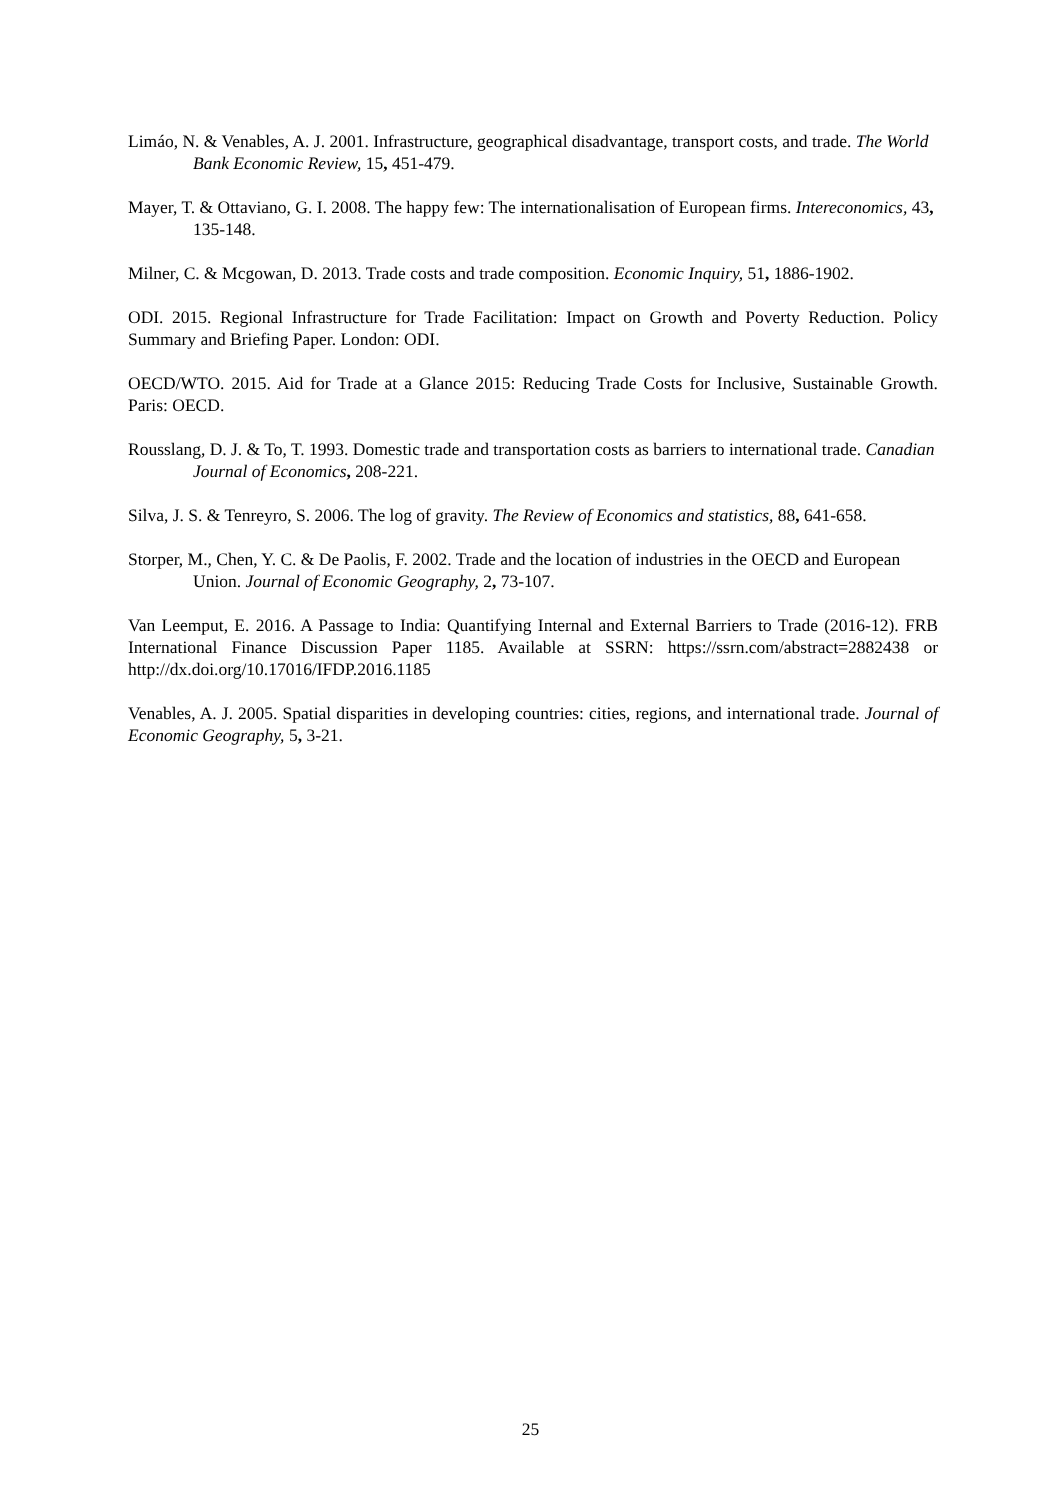Limáo, N. & Venables, A. J. 2001. Infrastructure, geographical disadvantage, transport costs, and trade. The World Bank Economic Review, 15, 451-479.
Mayer, T. & Ottaviano, G. I. 2008. The happy few: The internationalisation of European firms. Intereconomics, 43, 135-148.
Milner, C. & Mcgowan, D. 2013. Trade costs and trade composition. Economic Inquiry, 51, 1886-1902.
ODI. 2015. Regional Infrastructure for Trade Facilitation: Impact on Growth and Poverty Reduction. Policy Summary and Briefing Paper. London: ODI.
OECD/WTO. 2015. Aid for Trade at a Glance 2015: Reducing Trade Costs for Inclusive, Sustainable Growth. Paris: OECD.
Rousslang, D. J. & To, T. 1993. Domestic trade and transportation costs as barriers to international trade. Canadian Journal of Economics, 208-221.
Silva, J. S. & Tenreyro, S. 2006. The log of gravity. The Review of Economics and statistics, 88, 641-658.
Storper, M., Chen, Y. C. & De Paolis, F. 2002. Trade and the location of industries in the OECD and European Union. Journal of Economic Geography, 2, 73-107.
Van Leemput, E. 2016. A Passage to India: Quantifying Internal and External Barriers to Trade (2016-12). FRB International Finance Discussion Paper 1185. Available at SSRN: https://ssrn.com/abstract=2882438 or http://dx.doi.org/10.17016/IFDP.2016.1185
Venables, A. J. 2005. Spatial disparities in developing countries: cities, regions, and international trade. Journal of Economic Geography, 5, 3-21.
25